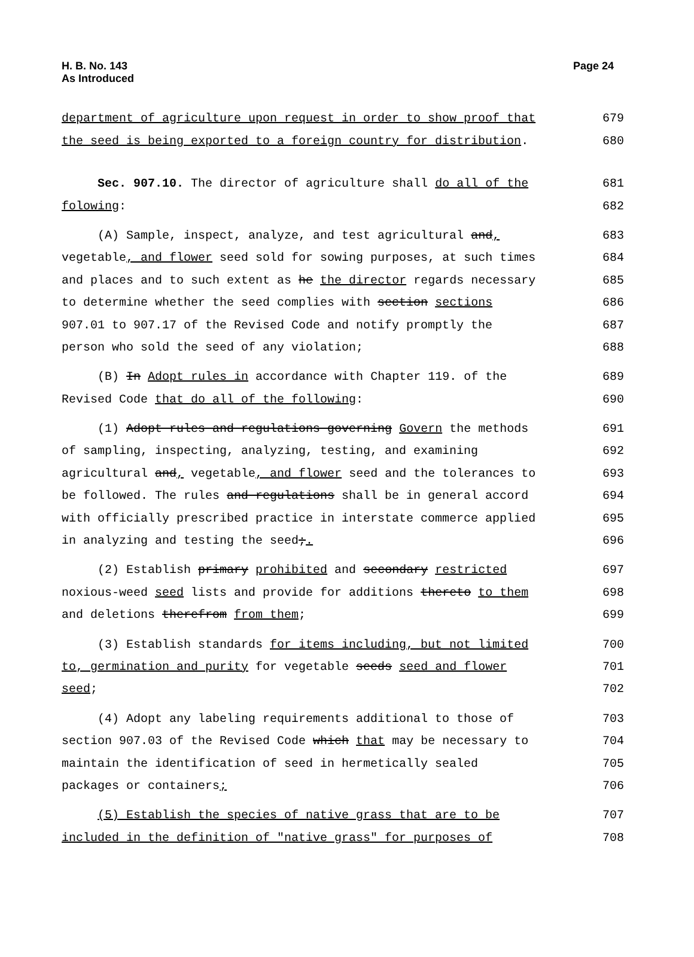H. B. No. 143
As Introduced
Page 24
department of agriculture upon request in order to show proof that 679
the seed is being exported to a foreign country for distribution. 680
Sec. 907.10. The director of agriculture shall do all of the 681
folowing: 682
(A) Sample, inspect, analyze, and test agricultural and, 683
vegetable, and flower seed sold for sowing purposes, at such times 684
and places and to such extent as he the director regards necessary 685
to determine whether the seed complies with section sections 686
907.01 to 907.17 of the Revised Code and notify promptly the 687
person who sold the seed of any violation; 688
(B) In Adopt rules in accordance with Chapter 119. of the 689
Revised Code that do all of the following: 690
(1) Adopt rules and regulations governing Govern the methods 691
of sampling, inspecting, analyzing, testing, and examining 692
agricultural and, vegetable, and flower seed and the tolerances to 693
be followed. The rules and regulations shall be in general accord 694
with officially prescribed practice in interstate commerce applied 695
in analyzing and testing the seed;. 696
(2) Establish primary prohibited and secondary restricted 697
noxious-weed seed lists and provide for additions thereto to them 698
and deletions therefrom from them; 699
(3) Establish standards for items including, but not limited 700
to, germination and purity for vegetable seeds seed and flower 701
seed; 702
(4) Adopt any labeling requirements additional to those of 703
section 907.03 of the Revised Code which that may be necessary to 704
maintain the identification of seed in hermetically sealed 705
packages or containers; 706
(5) Establish the species of native grass that are to be 707
included in the definition of "native grass" for purposes of 708